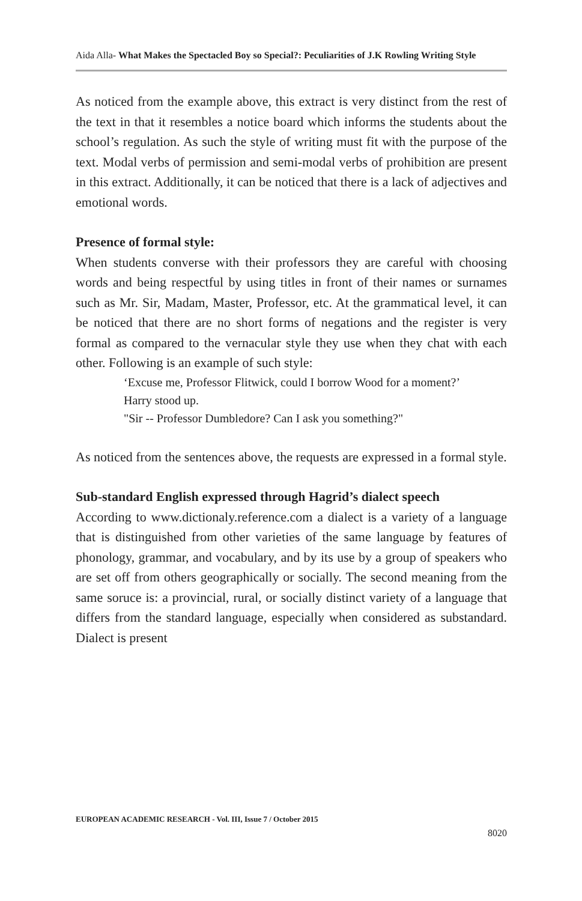Aida Alla- What Makes the Spectacled Boy so Special?: Peculiarities of J.K Rowling Writing Style
As noticed from the example above, this extract is very distinct from the rest of the text in that it resembles a notice board which informs the students about the school’s regulation. As such the style of writing must fit with the purpose of the text. Modal verbs of permission and semi-modal verbs of prohibition are present in this extract. Additionally, it can be noticed that there is a lack of adjectives and emotional words.
Presence of formal style:
When students converse with their professors they are careful with choosing words and being respectful by using titles in front of their names or surnames such as Mr. Sir, Madam, Master, Professor, etc. At the grammatical level, it can be noticed that there are no short forms of negations and the register is very formal as compared to the vernacular style they use when they chat with each other. Following is an example of such style:
‘Excuse me, Professor Flitwick, could I borrow Wood for a moment?’
Harry stood up.
"Sir -- Professor Dumbledore? Can I ask you something?"
As noticed from the sentences above, the requests are expressed in a formal style.
Sub-standard English expressed through Hagrid’s dialect speech
According to www.dictionaly.reference.com a dialect is a variety of a language that is distinguished from other varieties of the same language by features of phonology, grammar, and vocabulary, and by its use by a group of speakers who are set off from others geographically or socially. The second meaning from the same soruce is: a provincial, rural, or socially distinct variety of a language that differs from the standard language, especially when considered as substandard. Dialect is present
EUROPEAN ACADEMIC RESEARCH - Vol. III, Issue 7 / October 2015
8020